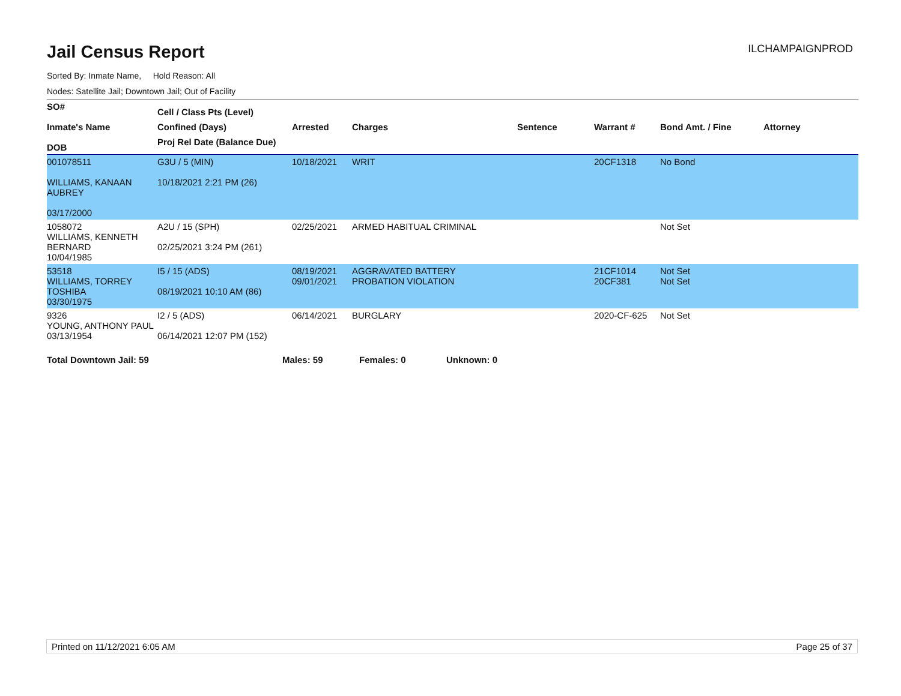Jail Census Report
ILCHAMPAIGNPROD
Sorted By: Inmate Name, Hold Reason: All
Nodes: Satellite Jail; Downtown Jail; Out of Facility
| SO# Inmate's Name DOB | Cell / Class Pts (Level) Confined (Days) Proj Rel Date (Balance Due) | Arrested | Charges | Sentence | Warrant # | Bond Amt. / Fine | Attorney |
| --- | --- | --- | --- | --- | --- | --- | --- |
| 001078511 WILLIAMS, KANAAN AUBREY 03/17/2000 | G3U / 5 (MIN) 10/18/2021 2:21 PM (26) | 10/18/2021 | WRIT | | 20CF1318 | No Bond | |
| 1058072 WILLIAMS, KENNETH BERNARD 10/04/1985 | A2U / 15 (SPH) 02/25/2021 3:24 PM (261) | 02/25/2021 | ARMED HABITUAL CRIMINAL | | | Not Set | |
| 53518 WILLIAMS, TORREY TOSHIBA 03/30/1975 | I5 / 15 (ADS) 08/19/2021 10:10 AM (86) | 08/19/2021 09/01/2021 | AGGRAVATED BATTERY PROBATION VIOLATION | | 21CF1014 20CF381 | Not Set Not Set | |
| 9326 YOUNG, ANTHONY PAUL 03/13/1954 | I2 / 5 (ADS) 06/14/2021 12:07 PM (152) | 06/14/2021 | BURGLARY | | 2020-CF-625 | Not Set | |
Total Downtown Jail: 59 Males: 59 Females: 0 Unknown: 0
Printed on 11/12/2021 6:05 AM Page 25 of 37